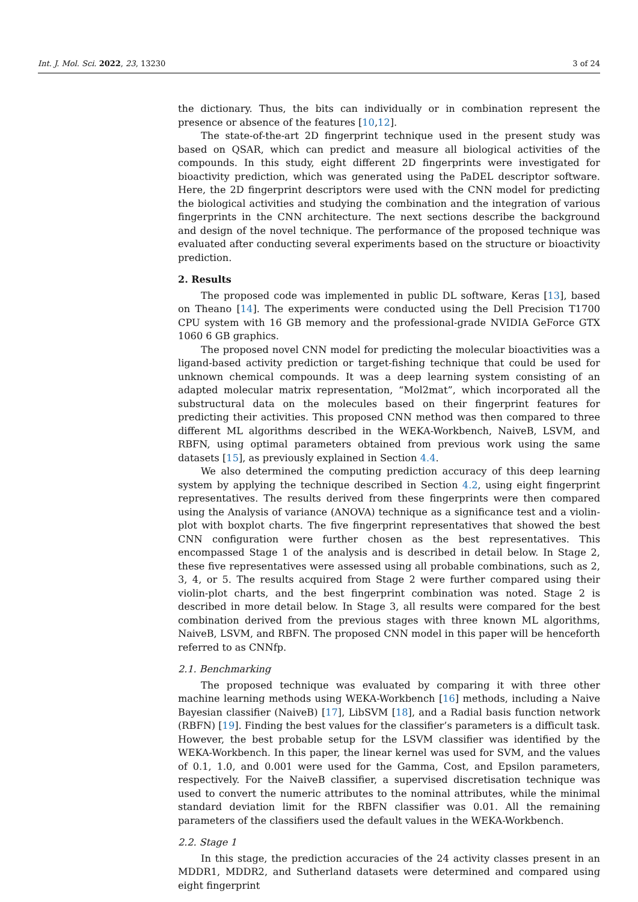Int. J. Mol. Sci. 2022, 23, 13230 3 of 24
the dictionary. Thus, the bits can individually or in combination represent the presence or absence of the features [10,12].
The state-of-the-art 2D fingerprint technique used in the present study was based on QSAR, which can predict and measure all biological activities of the compounds. In this study, eight different 2D fingerprints were investigated for bioactivity prediction, which was generated using the PaDEL descriptor software. Here, the 2D fingerprint descriptors were used with the CNN model for predicting the biological activities and studying the combination and the integration of various fingerprints in the CNN architecture. The next sections describe the background and design of the novel technique. The performance of the proposed technique was evaluated after conducting several experiments based on the structure or bioactivity prediction.
2. Results
The proposed code was implemented in public DL software, Keras [13], based on Theano [14]. The experiments were conducted using the Dell Precision T1700 CPU system with 16 GB memory and the professional-grade NVIDIA GeForce GTX 1060 6 GB graphics.
The proposed novel CNN model for predicting the molecular bioactivities was a ligand-based activity prediction or target-fishing technique that could be used for unknown chemical compounds. It was a deep learning system consisting of an adapted molecular matrix representation, “Mol2mat”, which incorporated all the substructural data on the molecules based on their fingerprint features for predicting their activities. This proposed CNN method was then compared to three different ML algorithms described in the WEKA-Workbench, NaiveB, LSVM, and RBFN, using optimal parameters obtained from previous work using the same datasets [15], as previously explained in Section 4.4.
We also determined the computing prediction accuracy of this deep learning system by applying the technique described in Section 4.2, using eight fingerprint representatives. The results derived from these fingerprints were then compared using the Analysis of variance (ANOVA) technique as a significance test and a violin-plot with boxplot charts. The five fingerprint representatives that showed the best CNN configuration were further chosen as the best representatives. This encompassed Stage 1 of the analysis and is described in detail below. In Stage 2, these five representatives were assessed using all probable combinations, such as 2, 3, 4, or 5. The results acquired from Stage 2 were further compared using their violin-plot charts, and the best fingerprint combination was noted. Stage 2 is described in more detail below. In Stage 3, all results were compared for the best combination derived from the previous stages with three known ML algorithms, NaiveB, LSVM, and RBFN. The proposed CNN model in this paper will be henceforth referred to as CNNfp.
2.1. Benchmarking
The proposed technique was evaluated by comparing it with three other machine learning methods using WEKA-Workbench [16] methods, including a Naive Bayesian classifier (NaiveB) [17], LibSVM [18], and a Radial basis function network (RBFN) [19]. Finding the best values for the classifier’s parameters is a difficult task. However, the best probable setup for the LSVM classifier was identified by the WEKA-Workbench. In this paper, the linear kernel was used for SVM, and the values of 0.1, 1.0, and 0.001 were used for the Gamma, Cost, and Epsilon parameters, respectively. For the NaiveB classifier, a supervised discretisation technique was used to convert the numeric attributes to the nominal attributes, while the minimal standard deviation limit for the RBFN classifier was 0.01. All the remaining parameters of the classifiers used the default values in the WEKA-Workbench.
2.2. Stage 1
In this stage, the prediction accuracies of the 24 activity classes present in an MDDR1, MDDR2, and Sutherland datasets were determined and compared using eight fingerprint